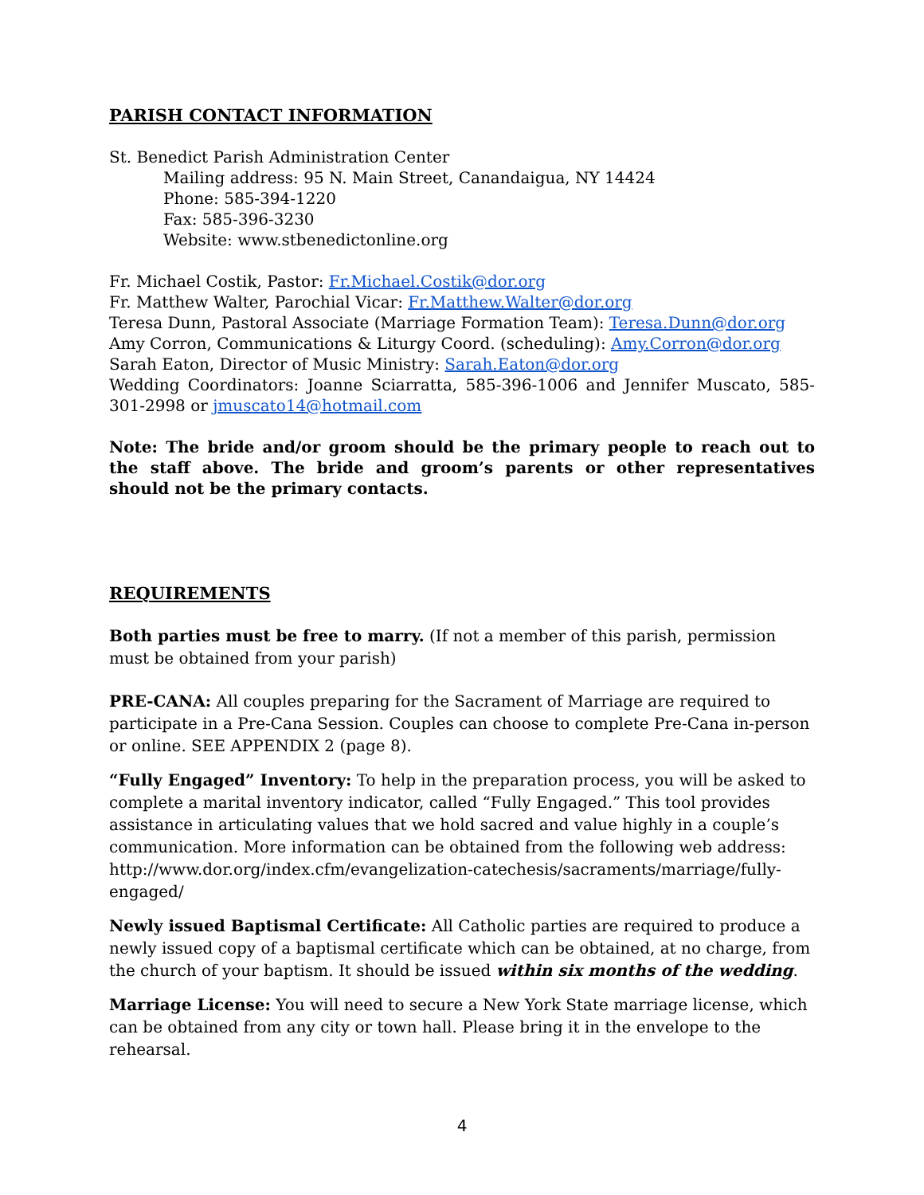PARISH CONTACT INFORMATION
St. Benedict Parish Administration Center
Mailing address: 95 N. Main Street, Canandaigua, NY 14424
Phone: 585-394-1220
Fax: 585-396-3230
Website: www.stbenedictonline.org
Fr. Michael Costik, Pastor: Fr.Michael.Costik@dor.org
Fr. Matthew Walter, Parochial Vicar: Fr.Matthew.Walter@dor.org
Teresa Dunn, Pastoral Associate (Marriage Formation Team): Teresa.Dunn@dor.org
Amy Corron, Communications & Liturgy Coord. (scheduling): Amy.Corron@dor.org
Sarah Eaton, Director of Music Ministry: Sarah.Eaton@dor.org
Wedding Coordinators: Joanne Sciarratta, 585-396-1006 and Jennifer Muscato, 585-301-2998 or jmuscato14@hotmail.com
Note: The bride and/or groom should be the primary people to reach out to the staff above. The bride and groom’s parents or other representatives should not be the primary contacts.
REQUIREMENTS
Both parties must be free to marry. (If not a member of this parish, permission must be obtained from your parish)
PRE-CANA: All couples preparing for the Sacrament of Marriage are required to participate in a Pre-Cana Session. Couples can choose to complete Pre-Cana in-person or online. SEE APPENDIX 2 (page 8).
“Fully Engaged” Inventory: To help in the preparation process, you will be asked to complete a marital inventory indicator, called “Fully Engaged.” This tool provides assistance in articulating values that we hold sacred and value highly in a couple’s communication. More information can be obtained from the following web address: http://www.dor.org/index.cfm/evangelization-catechesis/sacraments/marriage/fully-engaged/
Newly issued Baptismal Certificate: All Catholic parties are required to produce a newly issued copy of a baptismal certificate which can be obtained, at no charge, from the church of your baptism. It should be issued within six months of the wedding.
Marriage License: You will need to secure a New York State marriage license, which can be obtained from any city or town hall. Please bring it in the envelope to the rehearsal.
4